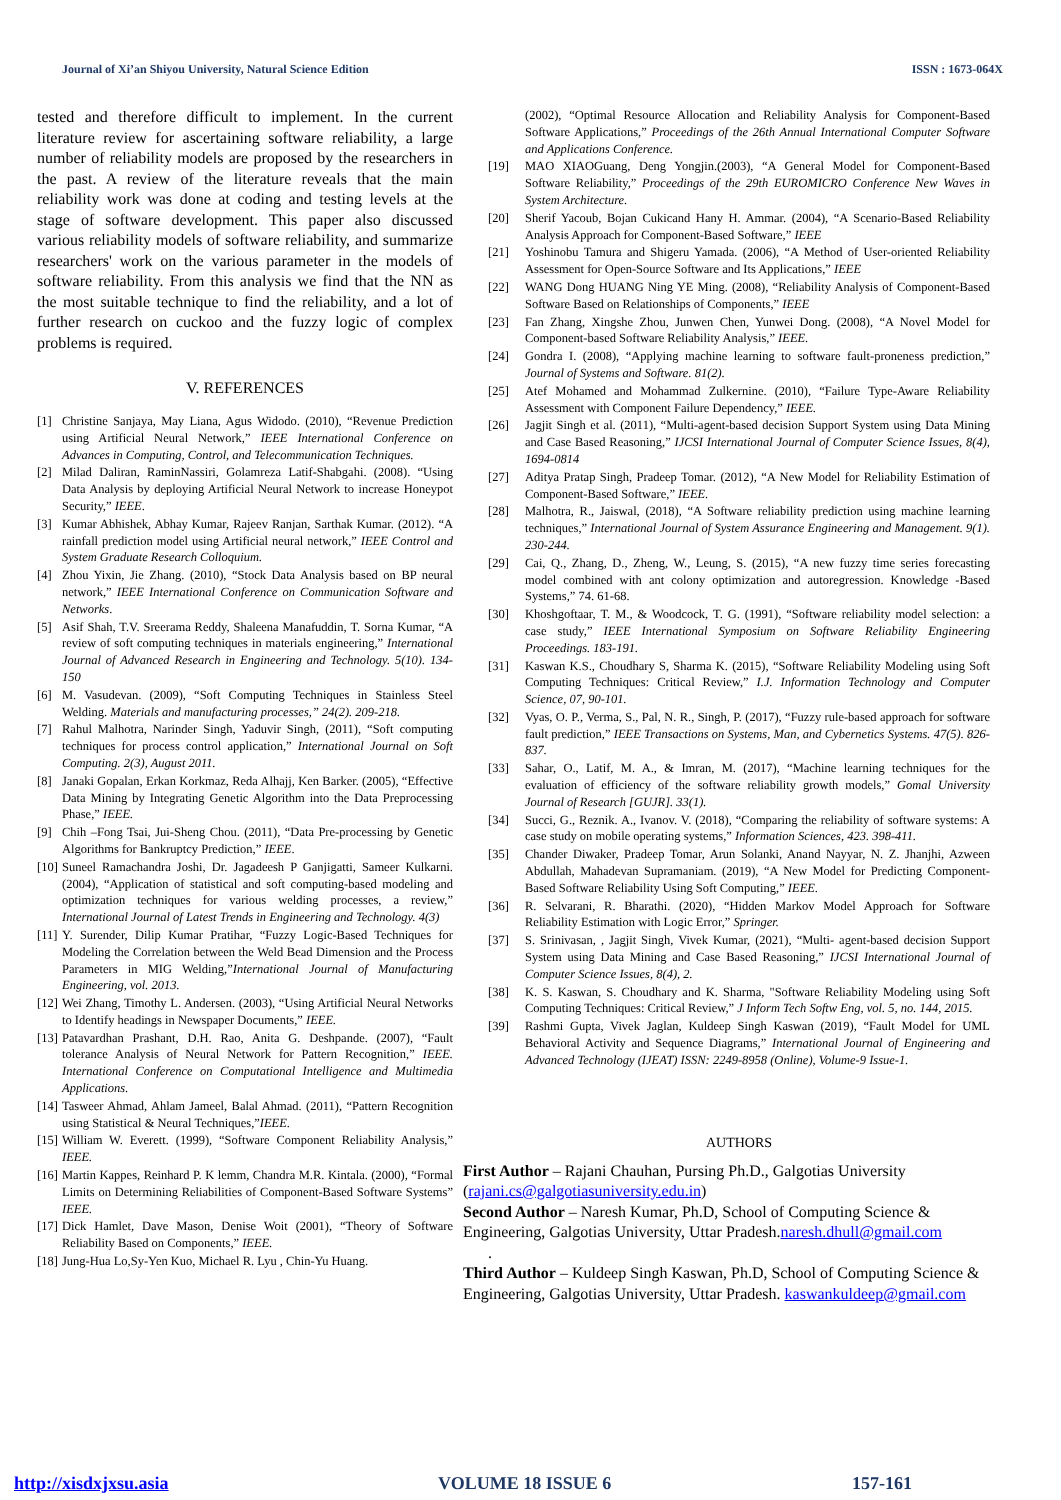Journal of Xi’an Shiyou University, Natural Science Edition ISSN : 1673-064X
tested and therefore difficult to implement. In the current literature review for ascertaining software reliability, a large number of reliability models are proposed by the researchers in the past. A review of the literature reveals that the main reliability work was done at coding and testing levels at the stage of software development. This paper also discussed various reliability models of software reliability, and summarize researchers' work on the various parameter in the models of software reliability. From this analysis we find that the NN as the most suitable technique to find the reliability, and a lot of further research on cuckoo and the fuzzy logic of complex problems is required.
V. REFERENCES
[1] Christine Sanjaya, May Liana, Agus Widodo. (2010), “Revenue Prediction using Artificial Neural Network,” IEEE International Conference on Advances in Computing, Control, and Telecommunication Techniques.
[2] Milad Daliran, RaminNassiri, Golamreza Latif-Shabgahi. (2008). “Using Data Analysis by deploying Artificial Neural Network to increase Honeypot Security,” IEEE.
[3] Kumar Abhishek, Abhay Kumar, Rajeev Ranjan, Sarthak Kumar. (2012). “A rainfall prediction model using Artificial neural network,” IEEE Control and System Graduate Research Colloquium.
[4] Zhou Yixin, Jie Zhang. (2010), “Stock Data Analysis based on BP neural network,” IEEE International Conference on Communication Software and Networks.
[5] Asif Shah, T.V. Sreerama Reddy, Shaleena Manafuddin, T. Sorna Kumar, “A review of soft computing techniques in materials engineering,” International Journal of Advanced Research in Engineering and Technology. 5(10). 134-150
[6] M. Vasudevan. (2009), “Soft Computing Techniques in Stainless Steel Welding. Materials and manufacturing processes,” 24(2). 209-218.
[7] Rahul Malhotra, Narinder Singh, Yaduvir Singh, (2011), “Soft computing techniques for process control application,” International Journal on Soft Computing. 2(3), August 2011.
[8] Janaki Gopalan, Erkan Korkmaz, Reda Alhajj, Ken Barker. (2005), “Effective Data Mining by Integrating Genetic Algorithm into the Data Preprocessing Phase,” IEEE.
[9] Chih –Fong Tsai, Jui-Sheng Chou. (2011), “Data Pre-processing by Genetic Algorithms for Bankruptcy Prediction,” IEEE.
[10] Suneel Ramachandra Joshi, Dr. Jagadeesh P Ganjigatti, Sameer Kulkarni. (2004), “Application of statistical and soft computing-based modeling and optimization techniques for various welding processes, a review,” International Journal of Latest Trends in Engineering and Technology. 4(3)
[11] Y. Surender, Dilip Kumar Pratihar, “Fuzzy Logic-Based Techniques for Modeling the Correlation between the Weld Bead Dimension and the Process Parameters in MIG Welding,”International Journal of Manufacturing Engineering, vol. 2013.
[12] Wei Zhang, Timothy L. Andersen. (2003), “Using Artificial Neural Networks to Identify headings in Newspaper Documents,” IEEE.
[13] Patavardhan Prashant, D.H. Rao, Anita G. Deshpande. (2007), “Fault tolerance Analysis of Neural Network for Pattern Recognition,” IEEE. International Conference on Computational Intelligence and Multimedia Applications.
[14] Tasweer Ahmad, Ahlam Jameel, Balal Ahmad. (2011), “Pattern Recognition using Statistical & Neural Techniques,”IEEE.
[15] William W. Everett. (1999), “Software Component Reliability Analysis,” IEEE.
[16] Martin Kappes, Reinhard P. K lemm, Chandra M.R. Kintala. (2000), “Formal Limits on Determining Reliabilities of Component-Based Software Systems” IEEE.
[17] Dick Hamlet, Dave Mason, Denise Woit (2001), “Theory of Software Reliability Based on Components,” IEEE.
[18] Jung-Hua Lo,Sy-Yen Kuo, Michael R. Lyu , Chin-Yu Huang.
(2002), “Optimal Resource Allocation and Reliability Analysis for Component-Based Software Applications,” Proceedings of the 26th Annual International Computer Software and Applications Conference.
[19] MAO XIAOGuang, Deng Yongjin.(2003), “A General Model for Component-Based Software Reliability,” Proceedings of the 29th EUROMICRO Conference New Waves in System Architecture.
[20] Sherif Yacoub, Bojan Cukicand Hany H. Ammar. (2004), “A Scenario-Based Reliability Analysis Approach for Component-Based Software,” IEEE
[21] Yoshinobu Tamura and Shigeru Yamada. (2006), “A Method of User-oriented Reliability Assessment for Open-Source Software and Its Applications,” IEEE
[22] WANG Dong HUANG Ning YE Ming. (2008), “Reliability Analysis of Component-Based Software Based on Relationships of Components,” IEEE
[23] Fan Zhang, Xingshe Zhou, Junwen Chen, Yunwei Dong. (2008), “A Novel Model for Component-based Software Reliability Analysis,” IEEE.
[24] Gondra I. (2008), “Applying machine learning to software fault-proneness prediction,” Journal of Systems and Software. 81(2).
[25] Atef Mohamed and Mohammad Zulkernine. (2010), “Failure Type-Aware Reliability Assessment with Component Failure Dependency,” IEEE.
[26] Jagjit Singh et al. (2011), “Multi-agent-based decision Support System using Data Mining and Case Based Reasoning,” IJCSI International Journal of Computer Science Issues, 8(4), 1694-0814
[27] Aditya Pratap Singh, Pradeep Tomar. (2012), “A New Model for Reliability Estimation of Component-Based Software,” IEEE.
[28] Malhotra, R., Jaiswal, (2018), “A Software reliability prediction using machine learning techniques,” International Journal of System Assurance Engineering and Management. 9(1). 230-244.
[29] Cai, Q., Zhang, D., Zheng, W., Leung, S. (2015), “A new fuzzy time series forecasting model combined with ant colony optimization and autoregression. Knowledge -Based Systems,” 74. 61-68.
[30] Khoshgoftaar, T. M., & Woodcock, T. G. (1991), “Software reliability model selection: a case study,” IEEE International Symposium on Software Reliability Engineering Proceedings. 183-191.
[31] Kaswan K.S., Choudhary S, Sharma K. (2015), “Software Reliability Modeling using Soft Computing Techniques: Critical Review,” I.J. Information Technology and Computer Science, 07, 90-101.
[32] Vyas, O. P., Verma, S., Pal, N. R., Singh, P. (2017), “Fuzzy rule-based approach for software fault prediction,” IEEE Transactions on Systems, Man, and Cybernetics Systems. 47(5). 826-837.
[33] Sahar, O., Latif, M. A., & Imran, M. (2017), “Machine learning techniques for the evaluation of efficiency of the software reliability growth models,” Gomal University Journal of Research [GUJR]. 33(1).
[34] Succi, G., Reznik. A., Ivanov. V. (2018), “Comparing the reliability of software systems: A case study on mobile operating systems,” Information Sciences, 423. 398-411.
[35] Chander Diwaker, Pradeep Tomar, Arun Solanki, Anand Nayyar, N. Z. Jhanjhi, Azween Abdullah, Mahadevan Supramaniam. (2019), “A New Model for Predicting Component-Based Software Reliability Using Soft Computing,” IEEE.
[36] R. Selvarani, R. Bharathi. (2020), “Hidden Markov Model Approach for Software Reliability Estimation with Logic Error,” Springer.
[37] S. Srinivasan, , Jagjit Singh, Vivek Kumar, (2021), “Multi- agent-based decision Support System using Data Mining and Case Based Reasoning,” IJCSI International Journal of Computer Science Issues, 8(4), 2.
[38] K. S. Kaswan, S. Choudhary and K. Sharma, "Software Reliability Modeling using Soft Computing Techniques: Critical Review,” J Inform Tech Softw Eng, vol. 5, no. 144, 2015.
[39] Rashmi Gupta, Vivek Jaglan, Kuldeep Singh Kaswan (2019), “Fault Model for UML Behavioral Activity and Sequence Diagrams,” International Journal of Engineering and Advanced Technology (IJEAT) ISSN: 2249-8958 (Online), Volume-9 Issue-1.
AUTHORS
First Author – Rajani Chauhan, Pursing Ph.D., Galgotias University (rajani.cs@galgotiasuniversity.edu.in)
Second Author – Naresh Kumar, Ph.D, School of Computing Science & Engineering, Galgotias University, Uttar Pradesh.naresh.dhull@gmail.com
.
Third Author – Kuldeep Singh Kaswan, Ph.D, School of Computing Science & Engineering, Galgotias University, Uttar Pradesh. kaswankuldeep@gmail.com
http://xisdxjxsu.asia VOLUME 18 ISSUE 6 157-161